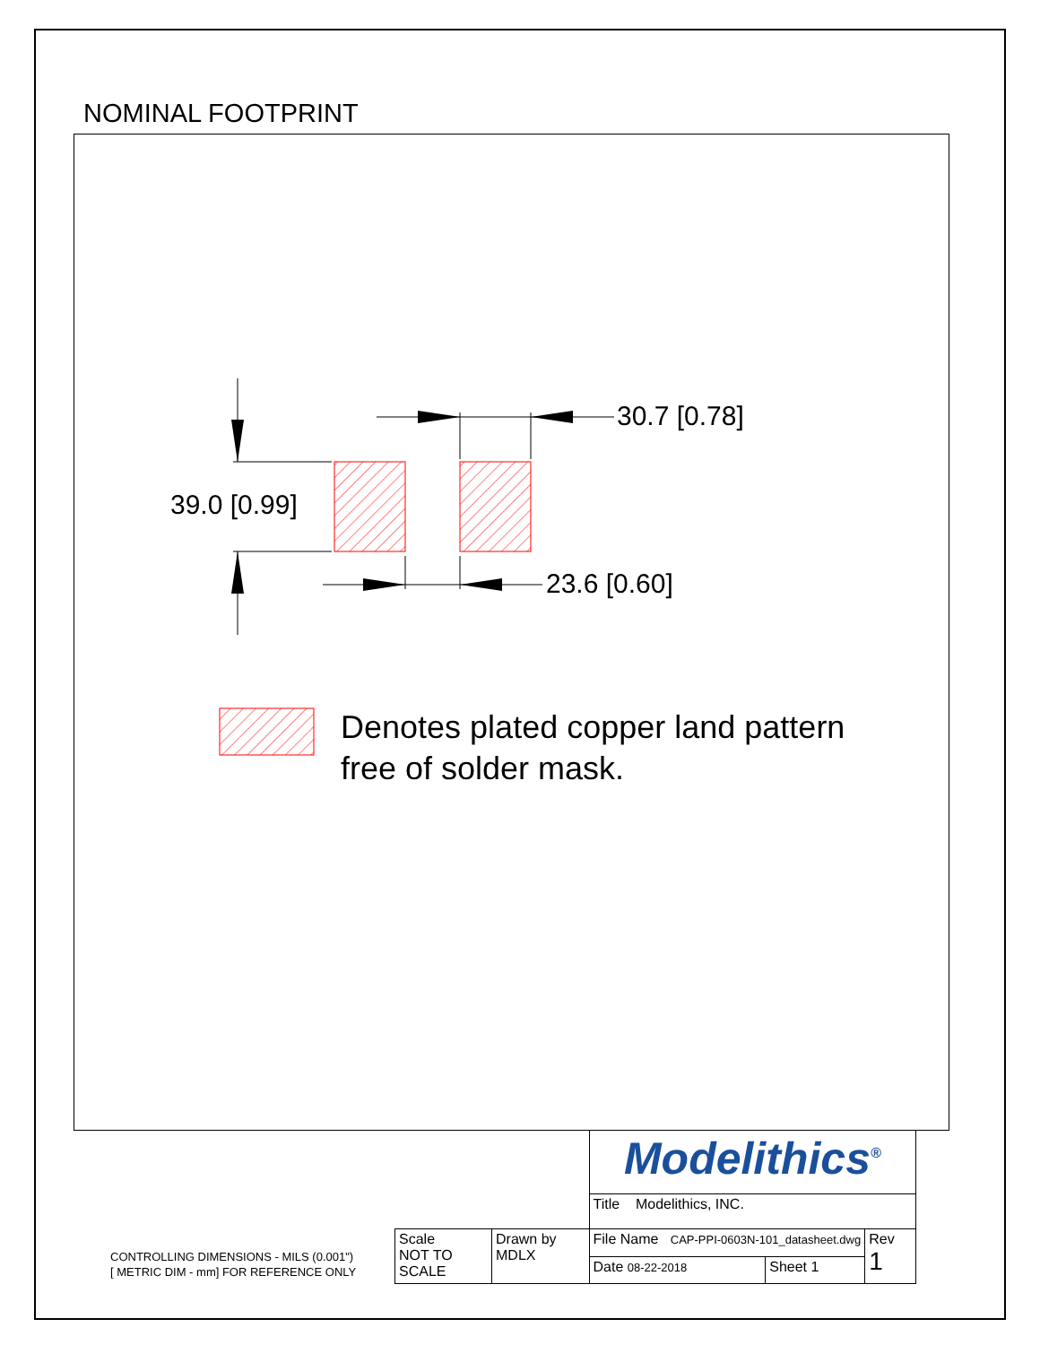NOMINAL FOOTPRINT
30.7 [0.78]
39.0 [0.99]
23.6 [0.60]
Denotes plated copper land pattern
free of solder mask.
CONTROLLING DIMENSIONS - MILS (0.001")
[ METRIC DIM - mm] FOR REFERENCE ONLY
| | | Modelithics<sup>®</sup> | | |
| | | Title Modelithics, INC. | | |
| Scale NOT TO SCALE | Drawn by MDLX | File Name CAP-PPI-0603N-101_datasheet.dwg | | Rev 1 |
| | | Date 08-22-2018 | Sheet 1 | |